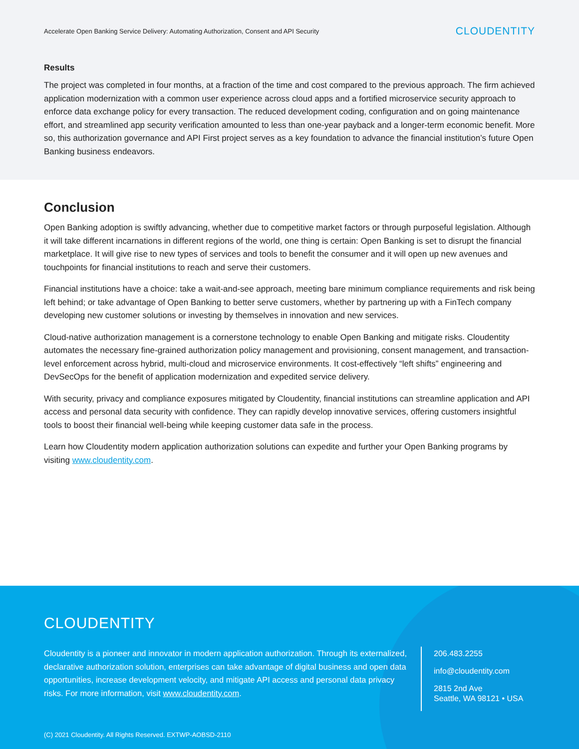Accelerate Open Banking Service Delivery: Automating Authorization, Consent and API Security CLOUDENTITY
Results
The project was completed in four months, at a fraction of the time and cost compared to the previous approach. The firm achieved application modernization with a common user experience across cloud apps and a fortified microservice security approach to enforce data exchange policy for every transaction. The reduced development coding, configuration and on going maintenance effort, and streamlined app security verification amounted to less than one-year payback and a longer-term economic benefit. More so, this authorization governance and API First project serves as a key foundation to advance the financial institution’s future Open Banking business endeavors.
Conclusion
Open Banking adoption is swiftly advancing, whether due to competitive market factors or through purposeful legislation. Although it will take different incarnations in different regions of the world, one thing is certain: Open Banking is set to disrupt the financial marketplace. It will give rise to new types of services and tools to benefit the consumer and it will open up new avenues and touchpoints for financial institutions to reach and serve their customers.
Financial institutions have a choice: take a wait-and-see approach, meeting bare minimum compliance requirements and risk being left behind; or take advantage of Open Banking to better serve customers, whether by partnering up with a FinTech company developing new customer solutions or investing by themselves in innovation and new services.
Cloud-native authorization management is a cornerstone technology to enable Open Banking and mitigate risks. Cloudentity automates the necessary fine-grained authorization policy management and provisioning, consent management, and transaction-level enforcement across hybrid, multi-cloud and microservice environments. It cost-effectively “left shifts” engineering and DevSecOps for the benefit of application modernization and expedited service delivery.
With security, privacy and compliance exposures mitigated by Cloudentity, financial institutions can streamline application and API access and personal data security with confidence. They can rapidly develop innovative services, offering customers insightful tools to boost their financial well-being while keeping customer data safe in the process.
Learn how Cloudentity modern application authorization solutions can expedite and further your Open Banking programs by visiting www.cloudentity.com.
CLOUDENTITY
Cloudentity is a pioneer and innovator in modern application authorization. Through its externalized, declarative authorization solution, enterprises can take advantage of digital business and open data opportunities, increase development velocity, and mitigate API access and personal data privacy risks. For more information, visit www.cloudentity.com.
206.483.2255
info@cloudentity.com
2815 2nd Ave
Seattle, WA 98121 • USA
(C) 2021 Cloudentity. All Rights Reserved. EXTWP-AOBSD-2110